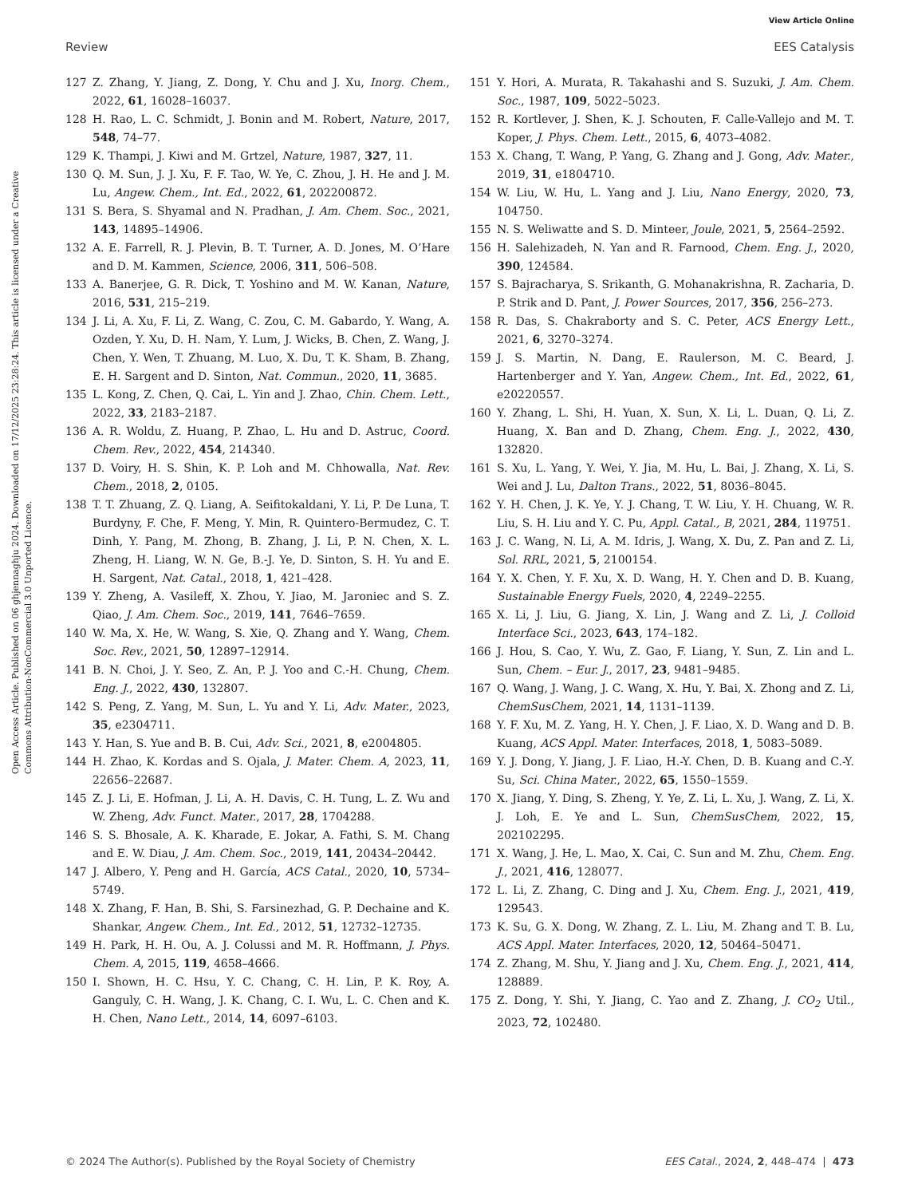View Article Online
Review EES Catalysis
Open Access Article. Published on 06 ghjennaghju 2024. Downloaded on 17/12/2025 23:28:24. This article is licensed under a Creative Commons Attribution-NonCommercial 3.0 Unported Licence.
127 Z. Zhang, Y. Jiang, Z. Dong, Y. Chu and J. Xu, Inorg. Chem., 2022, 61, 16028–16037.
128 H. Rao, L. C. Schmidt, J. Bonin and M. Robert, Nature, 2017, 548, 74–77.
129 K. Thampi, J. Kiwi and M. Grtzel, Nature, 1987, 327, 11.
130 Q. M. Sun, J. J. Xu, F. F. Tao, W. Ye, C. Zhou, J. H. He and J. M. Lu, Angew. Chem., Int. Ed., 2022, 61, 202200872.
131 S. Bera, S. Shyamal and N. Pradhan, J. Am. Chem. Soc., 2021, 143, 14895–14906.
132 A. E. Farrell, R. J. Plevin, B. T. Turner, A. D. Jones, M. O’Hare and D. M. Kammen, Science, 2006, 311, 506–508.
133 A. Banerjee, G. R. Dick, T. Yoshino and M. W. Kanan, Nature, 2016, 531, 215–219.
134 J. Li, A. Xu, F. Li, Z. Wang, C. Zou, C. M. Gabardo, Y. Wang, A. Ozden, Y. Xu, D. H. Nam, Y. Lum, J. Wicks, B. Chen, Z. Wang, J. Chen, Y. Wen, T. Zhuang, M. Luo, X. Du, T. K. Sham, B. Zhang, E. H. Sargent and D. Sinton, Nat. Commun., 2020, 11, 3685.
135 L. Kong, Z. Chen, Q. Cai, L. Yin and J. Zhao, Chin. Chem. Lett., 2022, 33, 2183–2187.
136 A. R. Woldu, Z. Huang, P. Zhao, L. Hu and D. Astruc, Coord. Chem. Rev., 2022, 454, 214340.
137 D. Voiry, H. S. Shin, K. P. Loh and M. Chhowalla, Nat. Rev. Chem., 2018, 2, 0105.
138 T. T. Zhuang, Z. Q. Liang, A. Seifitokaldani, Y. Li, P. De Luna, T. Burdyny, F. Che, F. Meng, Y. Min, R. Quintero-Bermudez, C. T. Dinh, Y. Pang, M. Zhong, B. Zhang, J. Li, P. N. Chen, X. L. Zheng, H. Liang, W. N. Ge, B.-J. Ye, D. Sinton, S. H. Yu and E. H. Sargent, Nat. Catal., 2018, 1, 421–428.
139 Y. Zheng, A. Vasileff, X. Zhou, Y. Jiao, M. Jaroniec and S. Z. Qiao, J. Am. Chem. Soc., 2019, 141, 7646–7659.
140 W. Ma, X. He, W. Wang, S. Xie, Q. Zhang and Y. Wang, Chem. Soc. Rev., 2021, 50, 12897–12914.
141 B. N. Choi, J. Y. Seo, Z. An, P. J. Yoo and C.-H. Chung, Chem. Eng. J., 2022, 430, 132807.
142 S. Peng, Z. Yang, M. Sun, L. Yu and Y. Li, Adv. Mater., 2023, 35, e2304711.
143 Y. Han, S. Yue and B. B. Cui, Adv. Sci., 2021, 8, e2004805.
144 H. Zhao, K. Kordas and S. Ojala, J. Mater. Chem. A, 2023, 11, 22656–22687.
145 Z. J. Li, E. Hofman, J. Li, A. H. Davis, C. H. Tung, L. Z. Wu and W. Zheng, Adv. Funct. Mater., 2017, 28, 1704288.
146 S. S. Bhosale, A. K. Kharade, E. Jokar, A. Fathi, S. M. Chang and E. W. Diau, J. Am. Chem. Soc., 2019, 141, 20434–20442.
147 J. Albero, Y. Peng and H. García, ACS Catal., 2020, 10, 5734–5749.
148 X. Zhang, F. Han, B. Shi, S. Farsinezhad, G. P. Dechaine and K. Shankar, Angew. Chem., Int. Ed., 2012, 51, 12732–12735.
149 H. Park, H. H. Ou, A. J. Colussi and M. R. Hoffmann, J. Phys. Chem. A, 2015, 119, 4658–4666.
150 I. Shown, H. C. Hsu, Y. C. Chang, C. H. Lin, P. K. Roy, A. Ganguly, C. H. Wang, J. K. Chang, C. I. Wu, L. C. Chen and K. H. Chen, Nano Lett., 2014, 14, 6097–6103.
151 Y. Hori, A. Murata, R. Takahashi and S. Suzuki, J. Am. Chem. Soc., 1987, 109, 5022–5023.
152 R. Kortlever, J. Shen, K. J. Schouten, F. Calle-Vallejo and M. T. Koper, J. Phys. Chem. Lett., 2015, 6, 4073–4082.
153 X. Chang, T. Wang, P. Yang, G. Zhang and J. Gong, Adv. Mater., 2019, 31, e1804710.
154 W. Liu, W. Hu, L. Yang and J. Liu, Nano Energy, 2020, 73, 104750.
155 N. S. Weliwatte and S. D. Minteer, Joule, 2021, 5, 2564–2592.
156 H. Salehizadeh, N. Yan and R. Farnood, Chem. Eng. J., 2020, 390, 124584.
157 S. Bajracharya, S. Srikanth, G. Mohanakrishna, R. Zacharia, D. P. Strik and D. Pant, J. Power Sources, 2017, 356, 256–273.
158 R. Das, S. Chakraborty and S. C. Peter, ACS Energy Lett., 2021, 6, 3270–3274.
159 J. S. Martin, N. Dang, E. Raulerson, M. C. Beard, J. Hartenberger and Y. Yan, Angew. Chem., Int. Ed., 2022, 61, e20220557.
160 Y. Zhang, L. Shi, H. Yuan, X. Sun, X. Li, L. Duan, Q. Li, Z. Huang, X. Ban and D. Zhang, Chem. Eng. J., 2022, 430, 132820.
161 S. Xu, L. Yang, Y. Wei, Y. Jia, M. Hu, L. Bai, J. Zhang, X. Li, S. Wei and J. Lu, Dalton Trans., 2022, 51, 8036–8045.
162 Y. H. Chen, J. K. Ye, Y. J. Chang, T. W. Liu, Y. H. Chuang, W. R. Liu, S. H. Liu and Y. C. Pu, Appl. Catal., B, 2021, 284, 119751.
163 J. C. Wang, N. Li, A. M. Idris, J. Wang, X. Du, Z. Pan and Z. Li, Sol. RRL, 2021, 5, 2100154.
164 Y. X. Chen, Y. F. Xu, X. D. Wang, H. Y. Chen and D. B. Kuang, Sustainable Energy Fuels, 2020, 4, 2249–2255.
165 X. Li, J. Liu, G. Jiang, X. Lin, J. Wang and Z. Li, J. Colloid Interface Sci., 2023, 643, 174–182.
166 J. Hou, S. Cao, Y. Wu, Z. Gao, F. Liang, Y. Sun, Z. Lin and L. Sun, Chem. – Eur. J., 2017, 23, 9481–9485.
167 Q. Wang, J. Wang, J. C. Wang, X. Hu, Y. Bai, X. Zhong and Z. Li, ChemSusChem, 2021, 14, 1131–1139.
168 Y. F. Xu, M. Z. Yang, H. Y. Chen, J. F. Liao, X. D. Wang and D. B. Kuang, ACS Appl. Mater. Interfaces, 2018, 1, 5083–5089.
169 Y. J. Dong, Y. Jiang, J. F. Liao, H.-Y. Chen, D. B. Kuang and C.-Y. Su, Sci. China Mater., 2022, 65, 1550–1559.
170 X. Jiang, Y. Ding, S. Zheng, Y. Ye, Z. Li, L. Xu, J. Wang, Z. Li, X. J. Loh, E. Ye and L. Sun, ChemSusChem, 2022, 15, 202102295.
171 X. Wang, J. He, L. Mao, X. Cai, C. Sun and M. Zhu, Chem. Eng. J., 2021, 416, 128077.
172 L. Li, Z. Zhang, C. Ding and J. Xu, Chem. Eng. J., 2021, 419, 129543.
173 K. Su, G. X. Dong, W. Zhang, Z. L. Liu, M. Zhang and T. B. Lu, ACS Appl. Mater. Interfaces, 2020, 12, 50464–50471.
174 Z. Zhang, M. Shu, Y. Jiang and J. Xu, Chem. Eng. J., 2021, 414, 128889.
175 Z. Dong, Y. Shi, Y. Jiang, C. Yao and Z. Zhang, J. CO<sub>2</sub> Util., 2023, 72, 102480.
© 2024 The Author(s). Published by the Royal Society of Chemistry EES Catal., 2024, 2, 448–474 | 473